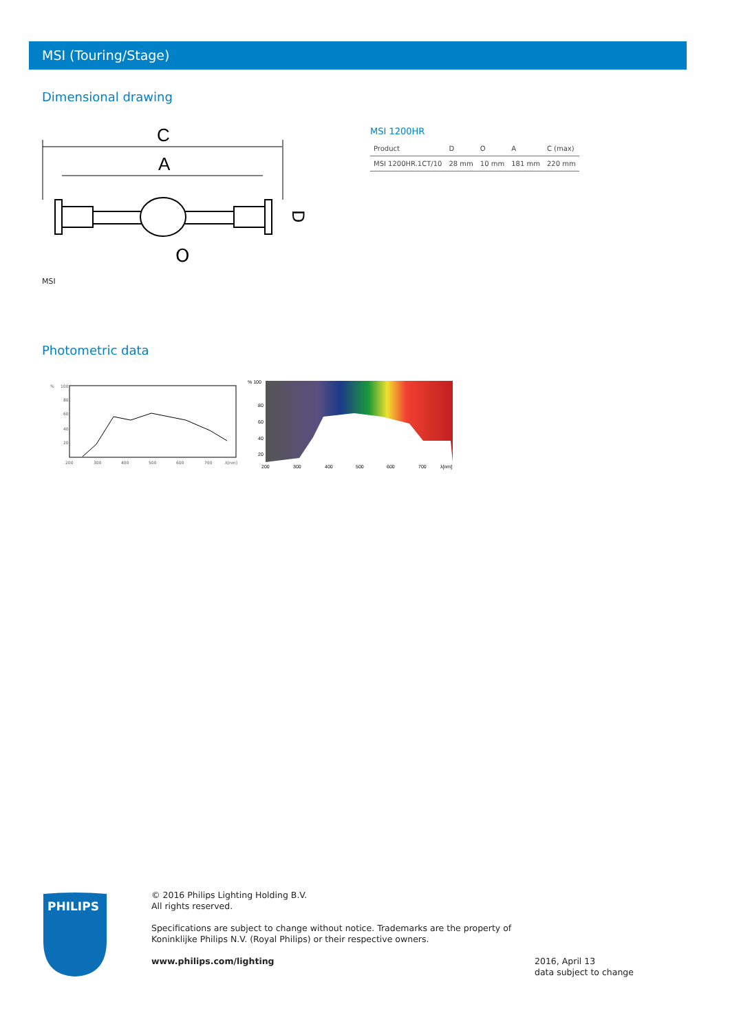MSI (Touring/Stage)
Dimensional drawing
C
A
D
O
MSI
MSI 1200HR
| Product | D | O | A | C (max) |
| MSI 1200HR.1CT/10 | 28 mm | 10 mm | 181 mm | 220 mm |
Photometric data
%
100
80
60
40
20
200
300
400
500
600
700
λ[nm]
% 100
80
60
40
20
200
300
400
500
600
700
λ[nm]
PHILIPS
© 2016 Philips Lighting Holding B.V.
All rights reserved.
Specifications are subject to change without notice. Trademarks are the property of
Koninklijke Philips N.V. (Royal Philips) or their respective owners.
www.philips.com/lighting
2016, April 13
data subject to change